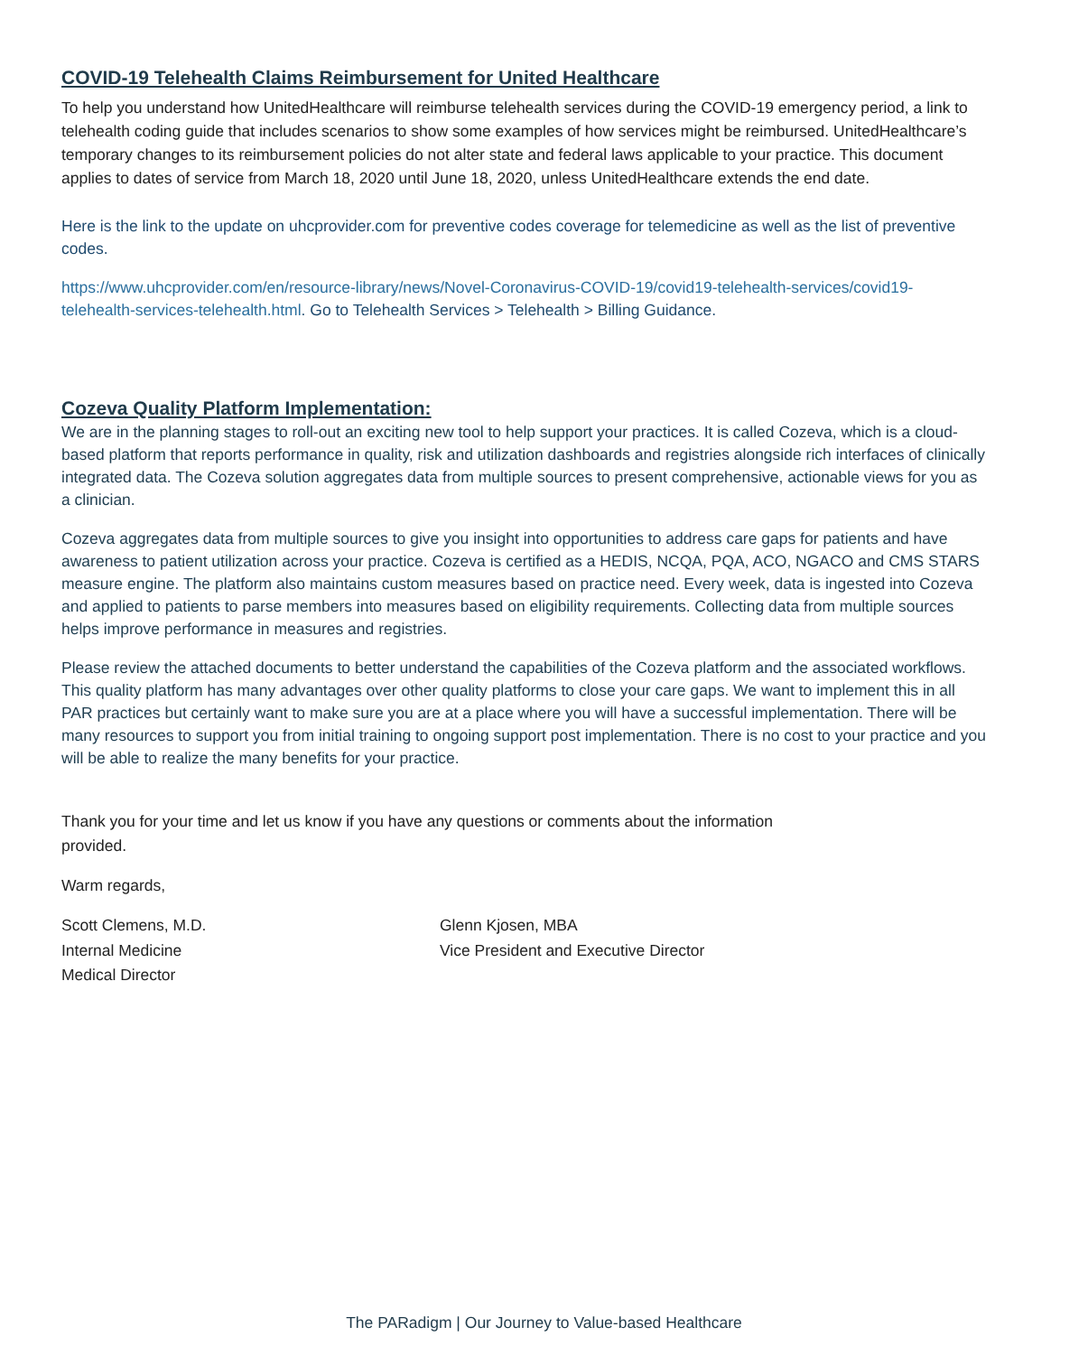COVID-19 Telehealth Claims Reimbursement for United Healthcare
To help you understand how UnitedHealthcare will reimburse telehealth services during the COVID-19 emergency period, a link to telehealth coding guide that includes scenarios to show some examples of how services might be reimbursed. UnitedHealthcare’s temporary changes to its reimbursement policies do not alter state and federal laws applicable to your practice. This document applies to dates of service from March 18, 2020 until June 18, 2020, unless UnitedHealthcare extends the end date.
Here is the link to the update on uhcprovider.com for preventive codes coverage for telemedicine as well as the list of preventive codes.
https://www.uhcprovider.com/en/resource-library/news/Novel-Coronavirus-COVID-19/covid19-telehealth-services/covid19-telehealth-services-telehealth.html. Go to Telehealth Services > Telehealth > Billing Guidance.
Cozeva Quality Platform Implementation:
We are in the planning stages to roll-out an exciting new tool to help support your practices. It is called Cozeva, which is a cloud-based platform that reports performance in quality, risk and utilization dashboards and registries alongside rich interfaces of clinically integrated data. The Cozeva solution aggregates data from multiple sources to present comprehensive, actionable views for you as a clinician.
Cozeva aggregates data from multiple sources to give you insight into opportunities to address care gaps for patients and have awareness to patient utilization across your practice. Cozeva is certified as a HEDIS, NCQA, PQA, ACO, NGACO and CMS STARS measure engine. The platform also maintains custom measures based on practice need. Every week, data is ingested into Cozeva and applied to patients to parse members into measures based on eligibility requirements. Collecting data from multiple sources helps improve performance in measures and registries.
Please review the attached documents to better understand the capabilities of the Cozeva platform and the associated workflows. This quality platform has many advantages over other quality platforms to close your care gaps. We want to implement this in all PAR practices but certainly want to make sure you are at a place where you will have a successful implementation. There will be many resources to support you from initial training to ongoing support post implementation. There is no cost to your practice and you will be able to realize the many benefits for your practice.
Thank you for your time and let us know if you have any questions or comments about the information provided.
Warm regards,
Scott Clemens, M.D.
Internal Medicine
Medical Director
Glenn Kjosen, MBA
Vice President and Executive Director
The PARadigm | Our Journey to Value-based Healthcare